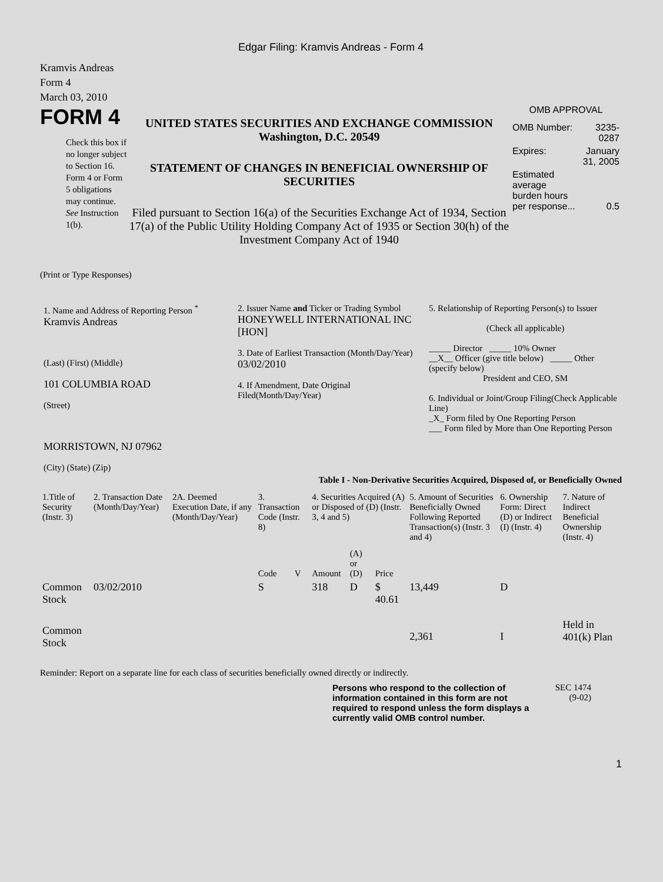Edgar Filing: Kramvis Andreas - Form 4
Kramvis Andreas
Form 4
March 03, 2010
FORM 4
Check this box if no longer subject to Section 16. Form 4 or Form 5 obligations may continue. See Instruction 1(b).
UNITED STATES SECURITIES AND EXCHANGE COMMISSION
Washington, D.C. 20549
STATEMENT OF CHANGES IN BENEFICIAL OWNERSHIP OF SECURITIES
Filed pursuant to Section 16(a) of the Securities Exchange Act of 1934, Section 17(a) of the Public Utility Holding Company Act of 1935 or Section 30(h) of the Investment Company Act of 1940
OMB APPROVAL
| OMB Number: | 3235-0287 |
| Expires: | January 31, 2005 |
| Estimated average burden hours per response... | 0.5 |
(Print or Type Responses)
1. Name and Address of Reporting Person <sup>*</sup>
Kramvis Andreas
(Last) (First) (Middle)
101 COLUMBIA ROAD
(Street)
MORRISTOWN, NJ 07962
(City) (State) (Zip)
2. Issuer Name and Ticker or Trading Symbol
HONEYWELL INTERNATIONAL INC [HON]
3. Date of Earliest Transaction (Month/Day/Year)
03/02/2010
4. If Amendment, Date Original Filed(Month/Day/Year)
5. Relationship of Reporting Person(s) to Issuer
(Check all applicable)
_____ Director _____ 10% Owner
__X__ Officer (give title below) _____ Other (specify below)
President and CEO, SM
6. Individual or Joint/Group Filing(Check Applicable Line)
_X_ Form filed by One Reporting Person
___ Form filed by More than One Reporting Person
Table I - Non-Derivative Securities Acquired, Disposed of, or Beneficially Owned
| 1.Title of Security (Instr. 3) | 2. Transaction Date (Month/Day/Year) | 2A. Deemed Execution Date, if any (Month/Day/Year) | 3. Transaction Code (Instr. 8) | | 4. Securities Acquired (A) or Disposed of (D) (Instr. 3, 4 and 5) | | | 5. Amount of Securities Beneficially Owned Following Reported Transaction(s) (Instr. 3 and 4) | 6. Ownership Form: Direct (D) or Indirect (I) (Instr. 4) | 7. Nature of Indirect Beneficial Ownership (Instr. 4) |
| --- | --- | --- | --- | --- | --- | --- | --- | --- | --- | --- |
| | | | Code | V | Amount | (A) or (D) | Price | | | |
| Common Stock | 03/02/2010 | | S | | 318 | D | $ 40.61 | 13,449 | D | |
| Common Stock | | | | | | | | 2,361 | I | Held in 401(k) Plan |
Reminder: Report on a separate line for each class of securities beneficially owned directly or indirectly.
Persons who respond to the collection of information contained in this form are not required to respond unless the form displays a currently valid OMB control number.
SEC 1474
(9-02)
1